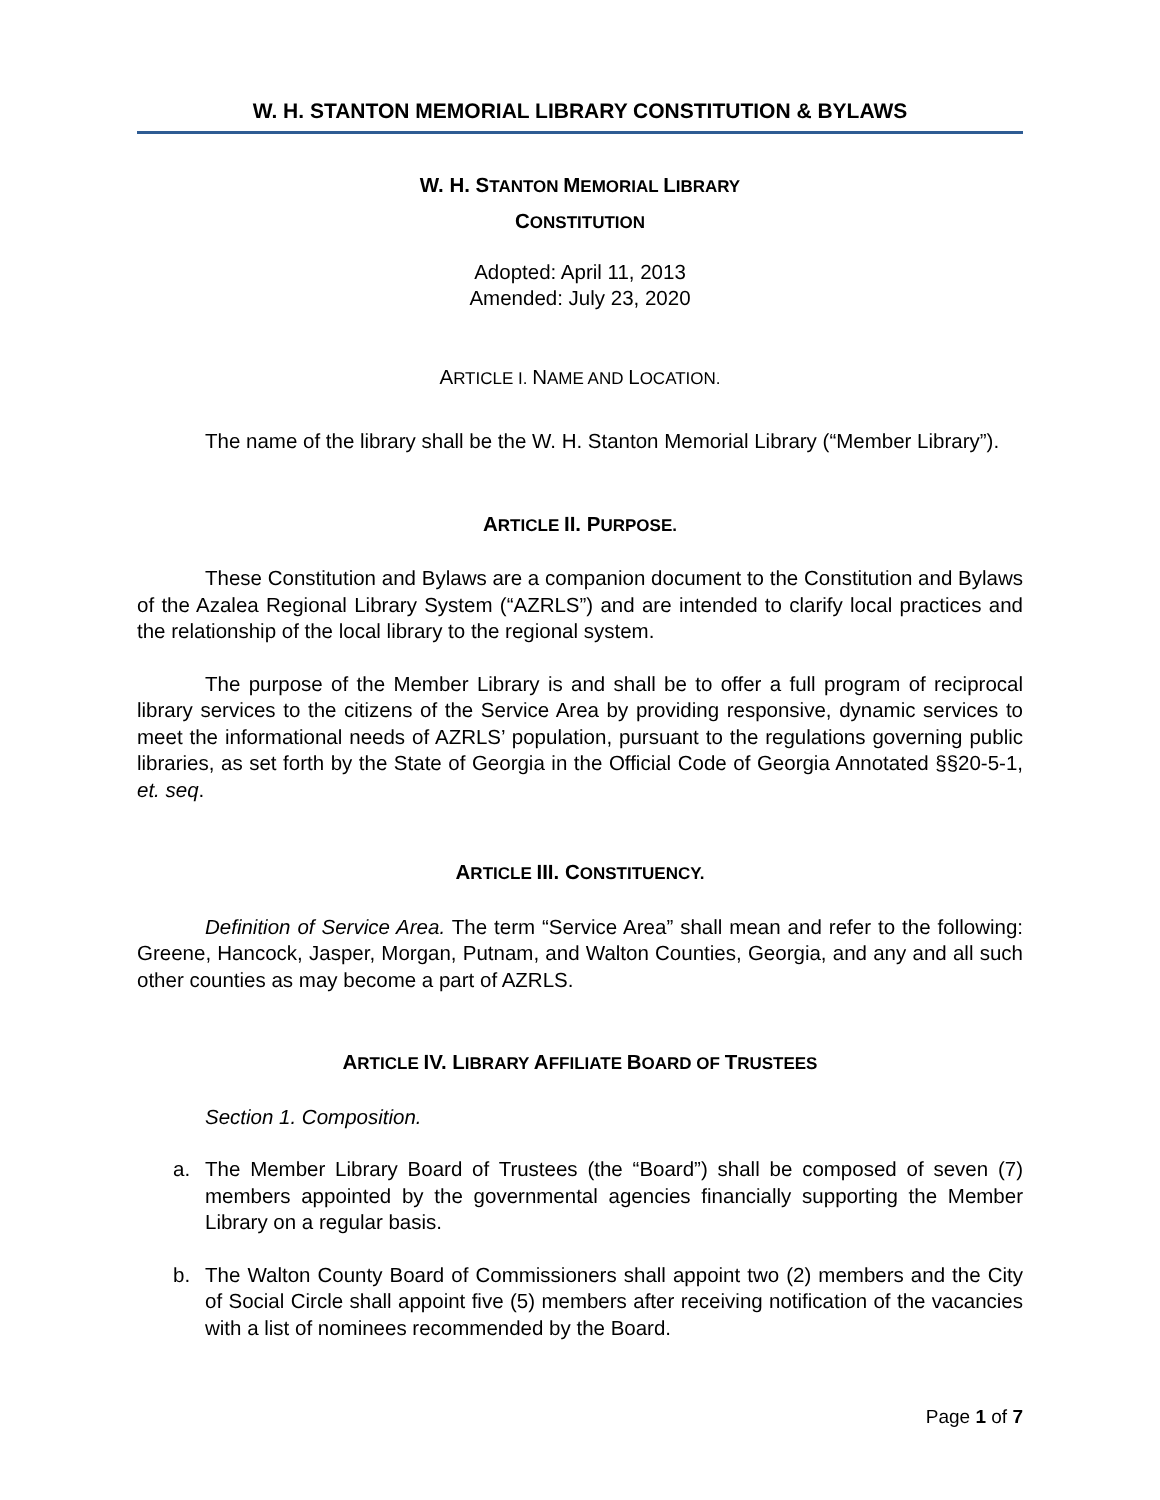W. H. STANTON MEMORIAL LIBRARY CONSTITUTION & BYLAWS
W. H. STANTON MEMORIAL LIBRARY
CONSTITUTION
Adopted: April 11, 2013
Amended: July 23, 2020
ARTICLE I. NAME AND LOCATION.
The name of the library shall be the W. H. Stanton Memorial Library (“Member Library”).
ARTICLE II. PURPOSE.
These Constitution and Bylaws are a companion document to the Constitution and Bylaws of the Azalea Regional Library System (“AZRLS”) and are intended to clarify local practices and the relationship of the local library to the regional system.
The purpose of the Member Library is and shall be to offer a full program of reciprocal library services to the citizens of the Service Area by providing responsive, dynamic services to meet the informational needs of AZRLS’ population, pursuant to the regulations governing public libraries, as set forth by the State of Georgia in the Official Code of Georgia Annotated §§20-5-1, et. seq.
ARTICLE III. CONSTITUENCY.
Definition of Service Area. The term “Service Area” shall mean and refer to the following: Greene, Hancock, Jasper, Morgan, Putnam, and Walton Counties, Georgia, and any and all such other counties as may become a part of AZRLS.
ARTICLE IV. LIBRARY AFFILIATE BOARD OF TRUSTEES
Section 1. Composition.
a. The Member Library Board of Trustees (the “Board”) shall be composed of seven (7) members appointed by the governmental agencies financially supporting the Member Library on a regular basis.
b. The Walton County Board of Commissioners shall appoint two (2) members and the City of Social Circle shall appoint five (5) members after receiving notification of the vacancies with a list of nominees recommended by the Board.
Page 1 of 7